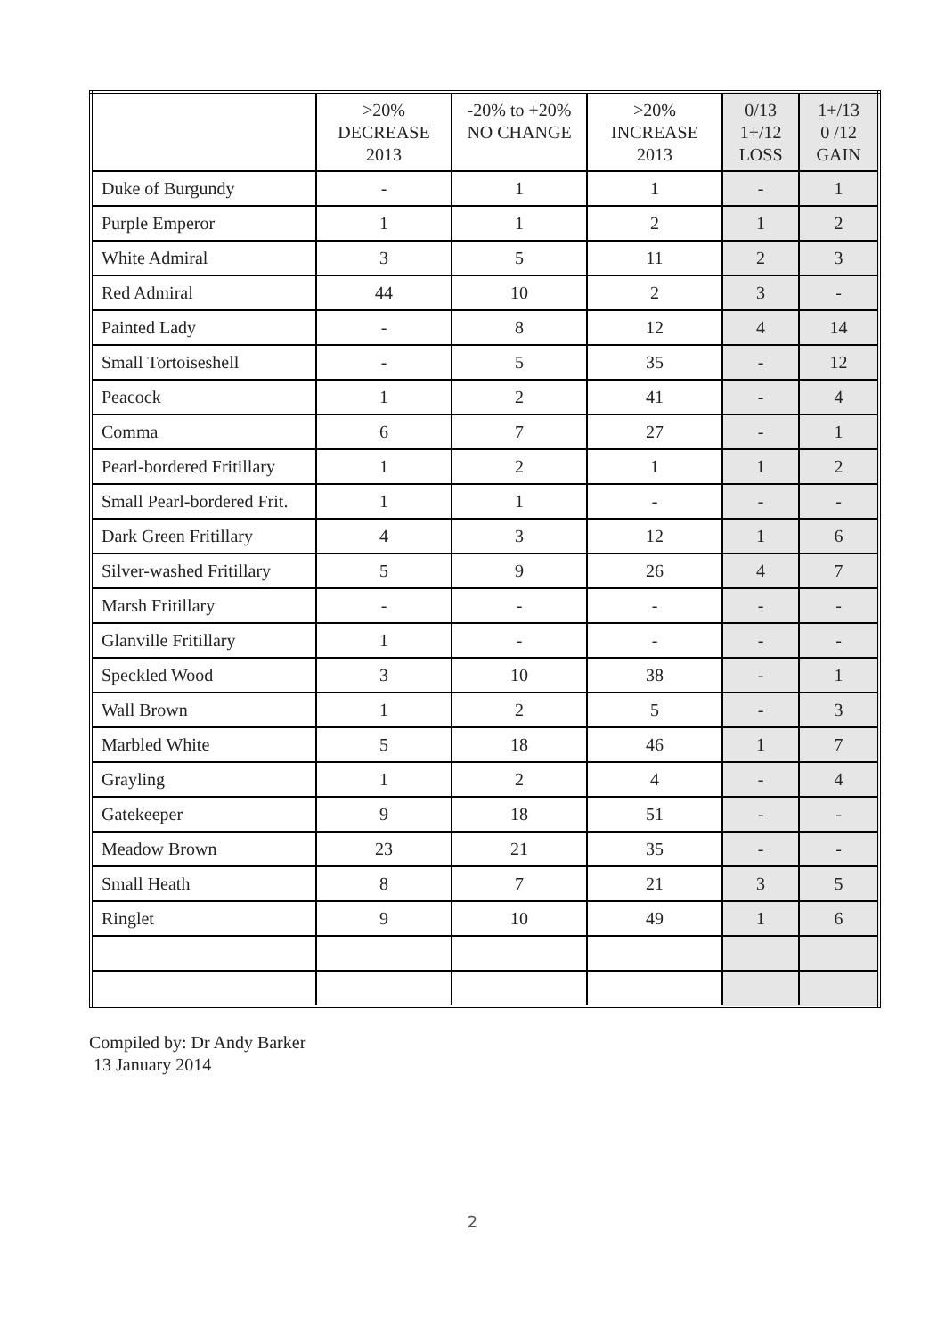| | >20% DECREASE 2013 | -20% to +20% NO CHANGE | >20% INCREASE 2013 | 0/13 1+/12 LOSS | 1+/13 0 /12 GAIN |
| --- | --- | --- | --- | --- | --- |
| Duke of Burgundy | - | 1 | 1 | - | 1 |
| Purple Emperor | 1 | 1 | 2 | 1 | 2 |
| White Admiral | 3 | 5 | 11 | 2 | 3 |
| Red Admiral | 44 | 10 | 2 | 3 | - |
| Painted Lady | - | 8 | 12 | 4 | 14 |
| Small Tortoiseshell | - | 5 | 35 | - | 12 |
| Peacock | 1 | 2 | 41 | - | 4 |
| Comma | 6 | 7 | 27 | - | 1 |
| Pearl-bordered Fritillary | 1 | 2 | 1 | 1 | 2 |
| Small Pearl-bordered Frit. | 1 | 1 | - | - | - |
| Dark Green Fritillary | 4 | 3 | 12 | 1 | 6 |
| Silver-washed Fritillary | 5 | 9 | 26 | 4 | 7 |
| Marsh Fritillary | - | - | - | - | - |
| Glanville Fritillary | 1 | - | - | - | - |
| Speckled Wood | 3 | 10 | 38 | - | 1 |
| Wall Brown | 1 | 2 | 5 | - | 3 |
| Marbled White | 5 | 18 | 46 | 1 | 7 |
| Grayling | 1 | 2 | 4 | - | 4 |
| Gatekeeper | 9 | 18 | 51 | - | - |
| Meadow Brown | 23 | 21 | 35 | - | - |
| Small Heath | 8 | 7 | 21 | 3 | 5 |
| Ringlet | 9 | 10 | 49 | 1 | 6 |
Compiled by: Dr Andy Barker
13 January 2014
2